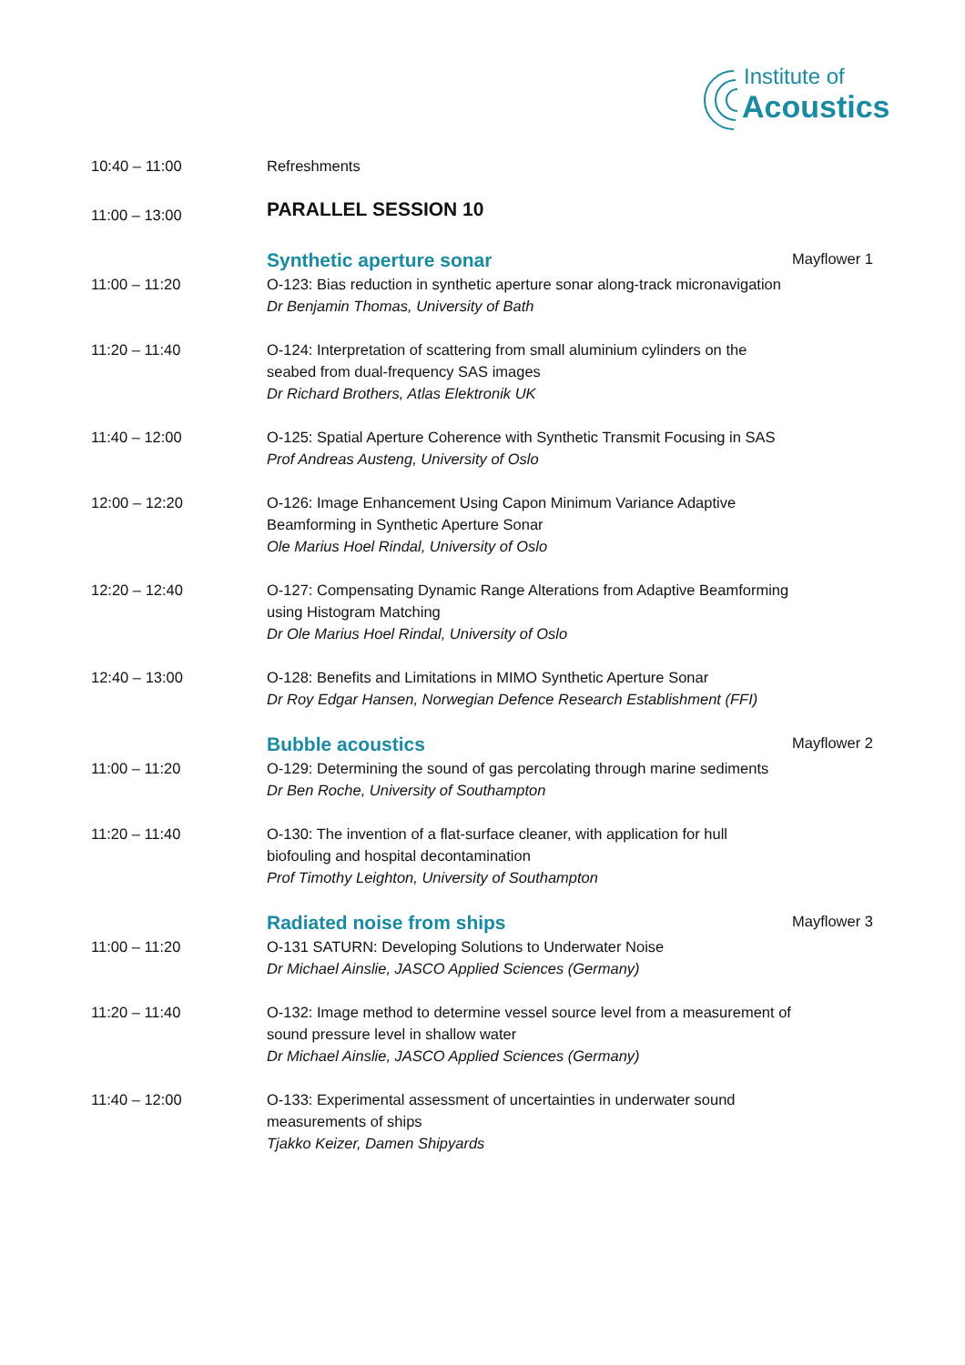Institute of
Acoustics
| 10:40 – 11:00 | Refreshments | |
| 11:00 – 13:00 | PARALLEL SESSION 10 | |
| | Synthetic aperture sonar | Mayflower 1 |
| 11:00 – 11:20 | O-123: Bias reduction in synthetic aperture sonar along-track micronavigation Dr Benjamin Thomas, University of Bath | |
| 11:20 – 11:40 | O-124: Interpretation of scattering from small aluminium cylinders on the seabed from dual-frequency SAS images Dr Richard Brothers, Atlas Elektronik UK | |
| 11:40 – 12:00 | O-125: Spatial Aperture Coherence with Synthetic Transmit Focusing in SAS Prof Andreas Austeng, University of Oslo | |
| 12:00 – 12:20 | O-126: Image Enhancement Using Capon Minimum Variance Adaptive Beamforming in Synthetic Aperture Sonar Ole Marius Hoel Rindal, University of Oslo | |
| 12:20 – 12:40 | O-127: Compensating Dynamic Range Alterations from Adaptive Beamforming using Histogram Matching Dr Ole Marius Hoel Rindal, University of Oslo | |
| 12:40 – 13:00 | O-128: Benefits and Limitations in MIMO Synthetic Aperture Sonar Dr Roy Edgar Hansen, Norwegian Defence Research Establishment (FFI) | |
| | Bubble acoustics | Mayflower 2 |
| 11:00 – 11:20 | O-129: Determining the sound of gas percolating through marine sediments Dr Ben Roche, University of Southampton | |
| 11:20 – 11:40 | O-130: The invention of a flat-surface cleaner, with application for hull biofouling and hospital decontamination Prof Timothy Leighton, University of Southampton | |
| | Radiated noise from ships | Mayflower 3 |
| 11:00 – 11:20 | O-131 SATURN: Developing Solutions to Underwater Noise Dr Michael Ainslie, JASCO Applied Sciences (Germany) | |
| 11:20 – 11:40 | O-132: Image method to determine vessel source level from a measurement of sound pressure level in shallow water Dr Michael Ainslie, JASCO Applied Sciences (Germany) | |
| 11:40 – 12:00 | O-133: Experimental assessment of uncertainties in underwater sound measurements of ships Tjakko Keizer, Damen Shipyards | |